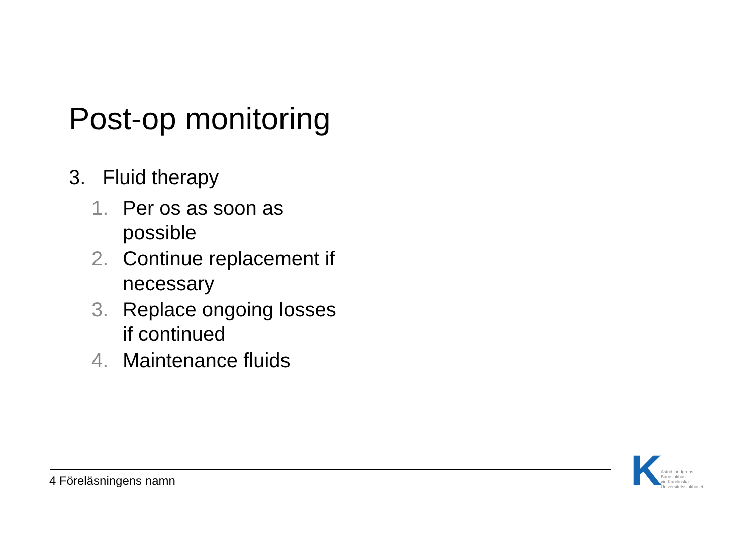Post-op monitoring
3. Fluid therapy
1. Per os as soon as possible
2. Continue replacement if necessary
3. Replace ongoing losses if continued
4. Maintenance fluids
4 Föreläsningens namn
K Astrid Lindgrens
Barnsjukhus
vid Karolinska
Universitetssjukhuset